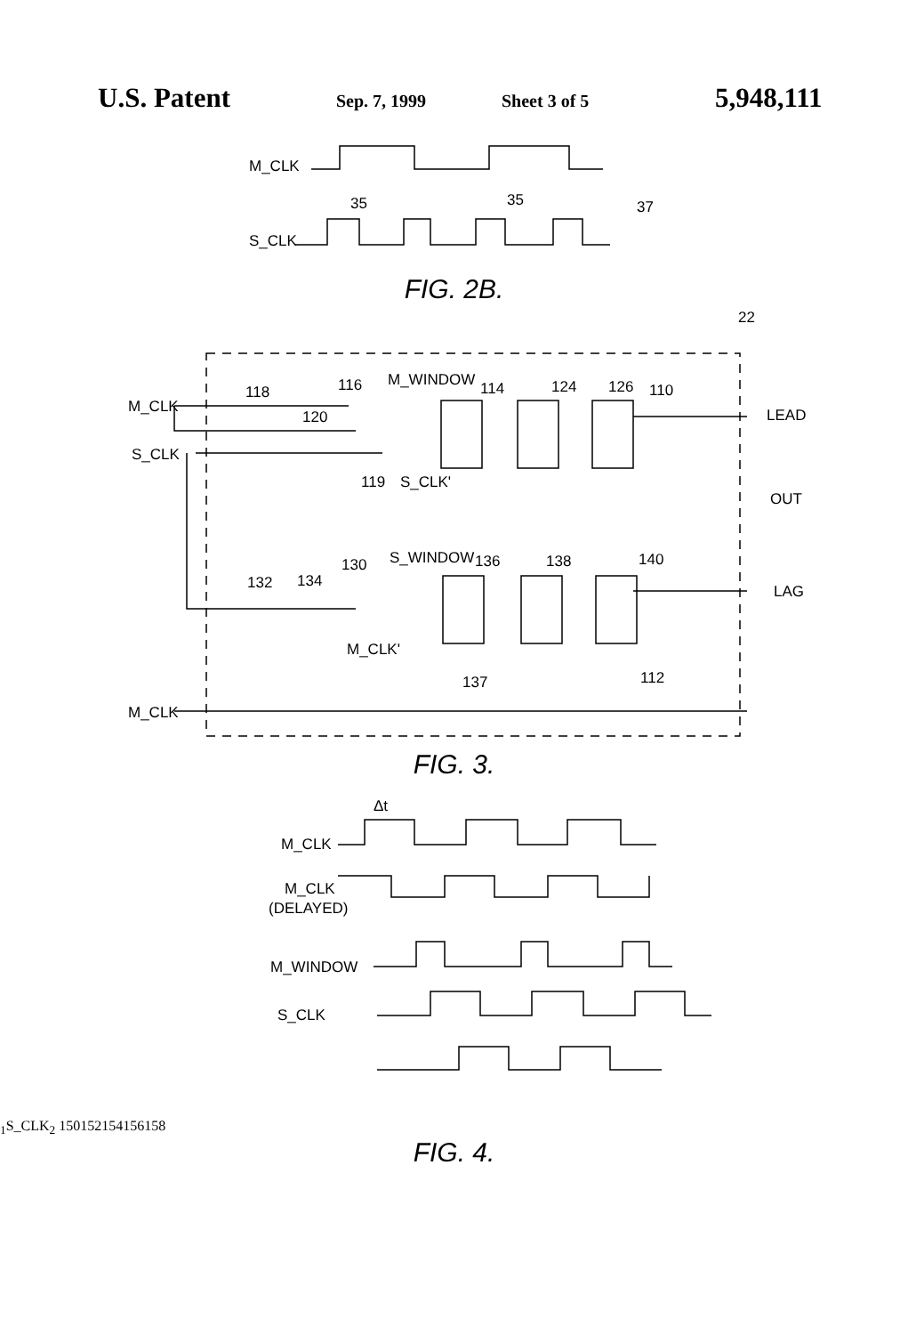U.S. Patent Sep. 7, 1999 Sheet 3 of 5 5,948,111
M_CLK
S_CLK
35
35
37
FIG. 2B.
M_CLK
S_CLK
M_CLK
LEAD
OUT
LAG
M_WINDOW
S_WINDOW
118
116
114
124
126
110
120
119
S_CLK'
130
136
138
140
132
134
M_CLK'
137
112
22
FIG. 3.
Δt
M_CLK
M_CLK
(DELAYED)
M_WINDOW
S_CLK1
S_CLK2
150
152
154
156
158
FIG. 4.